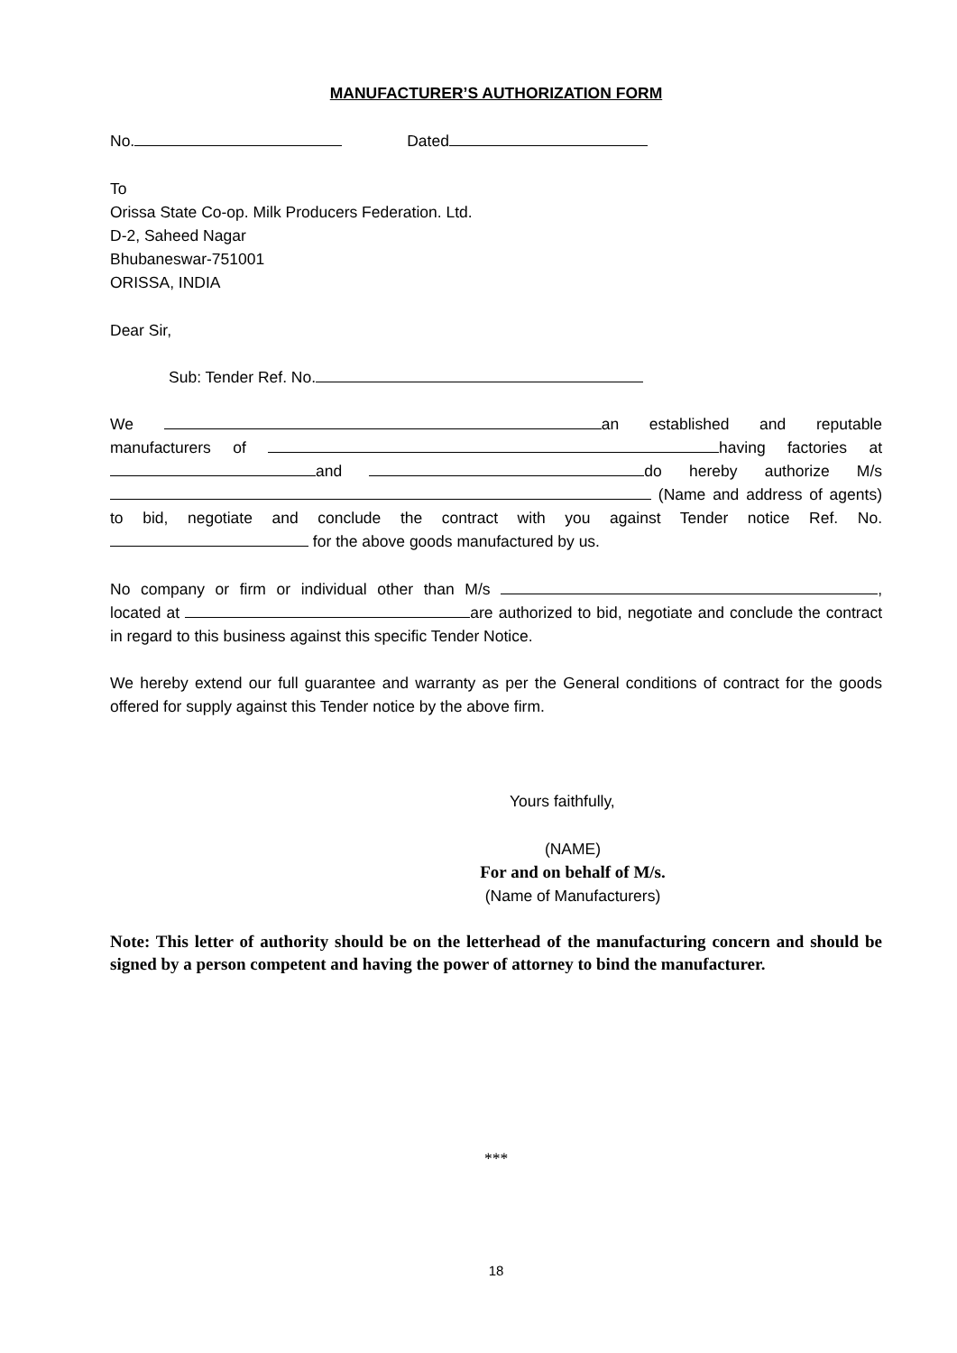MANUFACTURER’S AUTHORIZATION FORM
No. Dated
To
Orissa State Co-op. Milk Producers Federation. Ltd.
D-2, Saheed Nagar
Bhubaneswar-751001
ORISSA, INDIA
Dear Sir,
Sub: Tender Ref. No.
We an established and reputable manufacturers of having factories at and do hereby authorize M/s (Name and address of agents) to bid, negotiate and conclude the contract with you against Tender notice Ref. No. for the above goods manufactured by us.
No company or firm or individual other than M/s , located at are authorized to bid, negotiate and conclude the contract in regard to this business against this specific Tender Notice.
We hereby extend our full guarantee and warranty as per the General conditions of contract for the goods offered for supply against this Tender notice by the above firm.
Yours faithfully,
(NAME)
For and on behalf of M/s.
(Name of Manufacturers)
Note: This letter of authority should be on the letterhead of the manufacturing concern and should be signed by a person competent and having the power of attorney to bind the manufacturer.
***
18